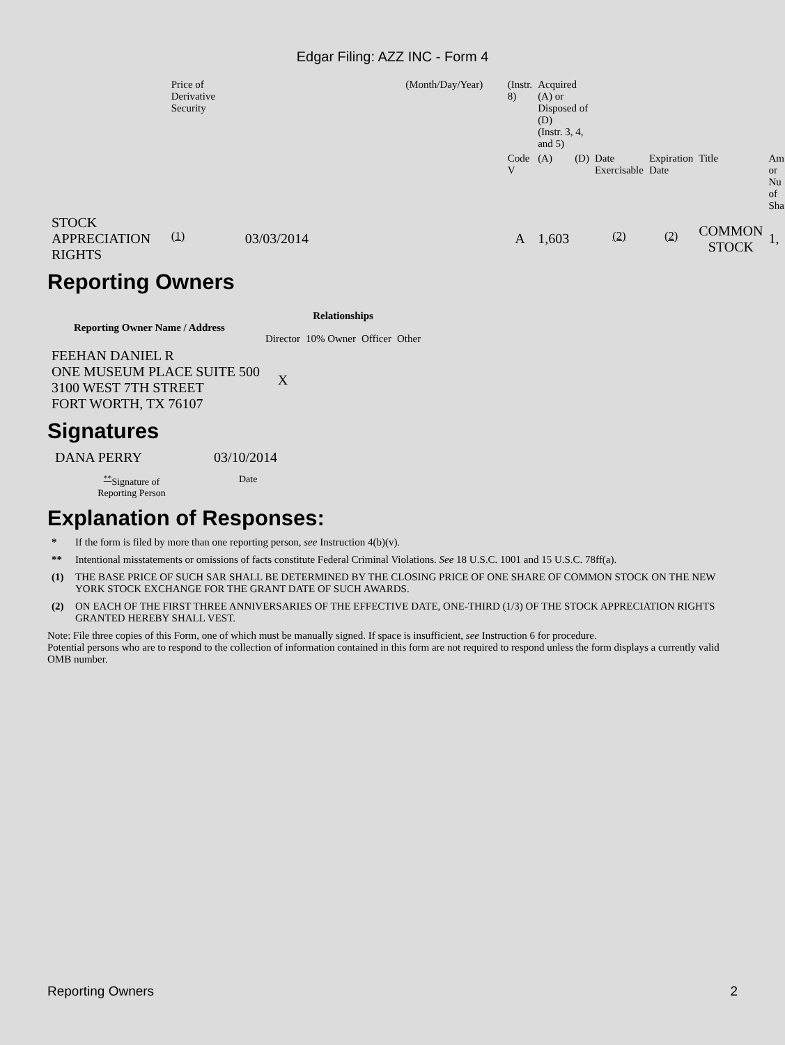Edgar Filing: AZZ INC - Form 4
| | Price of Derivative Security | | (Month/Day/Year) | (Instr. 8) | Acquired (A) or Disposed of (D) (Instr. 3, 4, and 5) | | | | | |
| | | | | Code V | (A) | (D) | Date Exercisable | Expiration Date | Title | Am or Nu of Sha |
| STOCK APPRECIATION RIGHTS | <sup>(1)</sup> | 03/03/2014 | | A | 1,603 | | <sup>(2)</sup> | <sup>(2)</sup> | COMMON STOCK | 1, |
Reporting Owners
| Reporting Owner Name / Address | Relationships | | | |
| --- | --- | --- | --- | --- |
| | Director | 10% Owner | Officer | Other |
| FEEHAN DANIEL R ONE MUSEUM PLACE SUITE 500 3100 WEST 7TH STREET FORT WORTH, TX 76107 | X | | | |
Signatures
| DANA PERRY | 03/10/2014 |
| <sup>**</sup> Signature of Reporting Person | Date |
Explanation of Responses:
* If the form is filed by more than one reporting person, see Instruction 4(b)(v).
** Intentional misstatements or omissions of facts constitute Federal Criminal Violations. See 18 U.S.C. 1001 and 15 U.S.C. 78ff(a).
(1) THE BASE PRICE OF SUCH SAR SHALL BE DETERMINED BY THE CLOSING PRICE OF ONE SHARE OF COMMON STOCK ON THE NEW YORK STOCK EXCHANGE FOR THE GRANT DATE OF SUCH AWARDS.
(2) ON EACH OF THE FIRST THREE ANNIVERSARIES OF THE EFFECTIVE DATE, ONE-THIRD (1/3) OF THE STOCK APPRECIATION RIGHTS GRANTED HEREBY SHALL VEST.
Note: File three copies of this Form, one of which must be manually signed. If space is insufficient, see Instruction 6 for procedure.
Potential persons who are to respond to the collection of information contained in this form are not required to respond unless the form displays a currently valid OMB number.
Reporting Owners 2